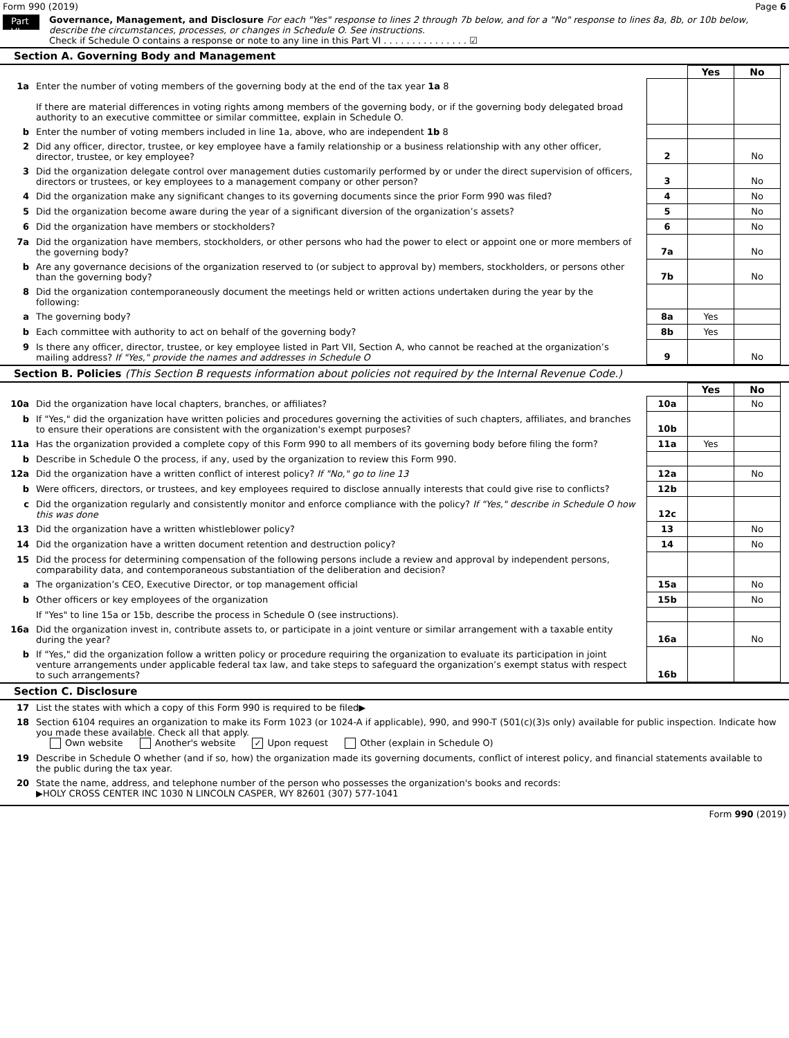Form 990 (2019) Page 6
Part VI
Governance, Management, and Disclosure For each "Yes" response to lines 2 through 7b below, and for a "No" response to lines 8a, 8b, or 10b below, describe the circumstances, processes, or changes in Schedule O. See instructions.
Check if Schedule O contains a response or note to any line in this Part VI . . . . . . . . . . . . . . . ☑
Section A. Governing Body and Management
| | | | | Yes | No |
| 1a | Enter the number of voting members of the governing body at the end of the tax year 1a 8 If there are material differences in voting rights among members of the governing body, or if the governing body delegated broad authority to an executive committee or similar committee, explain in Schedule O. | | | | |
| b | Enter the number of voting members included in line 1a, above, who are independent 1b 8 | | | | |
| 2 | Did any officer, director, trustee, or key employee have a family relationship or a business relationship with any other officer, director, trustee, or key employee? | | 2 | | No |
| 3 | Did the organization delegate control over management duties customarily performed by or under the direct supervision of officers, directors or trustees, or key employees to a management company or other person? | | 3 | | No |
| 4 | Did the organization make any significant changes to its governing documents since the prior Form 990 was filed? | | 4 | | No |
| 5 | Did the organization become aware during the year of a significant diversion of the organization’s assets? | | 5 | | No |
| 6 | Did the organization have members or stockholders? | | 6 | | No |
| 7a | Did the organization have members, stockholders, or other persons who had the power to elect or appoint one or more members of the governing body? | | 7a | | No |
| b | Are any governance decisions of the organization reserved to (or subject to approval by) members, stockholders, or persons other than the governing body? | | 7b | | No |
| 8 | Did the organization contemporaneously document the meetings held or written actions undertaken during the year by the following: | | | | |
| a | The governing body? | | 8a | Yes | |
| b | Each committee with authority to act on behalf of the governing body? | | 8b | Yes | |
| 9 | Is there any officer, director, trustee, or key employee listed in Part VII, Section A, who cannot be reached at the organization’s mailing address? If "Yes," provide the names and addresses in Schedule O | | 9 | | No |
Section B. Policies (This Section B requests information about policies not required by the Internal Revenue Code.)
| | | | | Yes | No |
| 10a | Did the organization have local chapters, branches, or affiliates? | | 10a | | No |
| b | If "Yes," did the organization have written policies and procedures governing the activities of such chapters, affiliates, and branches to ensure their operations are consistent with the organization's exempt purposes? | | 10b | | |
| 11a | Has the organization provided a complete copy of this Form 990 to all members of its governing body before filing the form? | | 11a | Yes | |
| b | Describe in Schedule O the process, if any, used by the organization to review this Form 990. | | | | |
| 12a | Did the organization have a written conflict of interest policy? If "No," go to line 13 | | 12a | | No |
| b | Were officers, directors, or trustees, and key employees required to disclose annually interests that could give rise to conflicts? | | 12b | | |
| c | Did the organization regularly and consistently monitor and enforce compliance with the policy? If "Yes," describe in Schedule O how this was done | | 12c | | |
| 13 | Did the organization have a written whistleblower policy? | | 13 | | No |
| 14 | Did the organization have a written document retention and destruction policy? | | 14 | | No |
| 15 | Did the process for determining compensation of the following persons include a review and approval by independent persons, comparability data, and contemporaneous substantiation of the deliberation and decision? | | | | |
| a | The organization’s CEO, Executive Director, or top management official | | 15a | | No |
| b | Other officers or key employees of the organization | | 15b | | No |
| | If "Yes" to line 15a or 15b, describe the process in Schedule O (see instructions). | | | | |
| 16a | Did the organization invest in, contribute assets to, or participate in a joint venture or similar arrangement with a taxable entity during the year? | | 16a | | No |
| b | If "Yes," did the organization follow a written policy or procedure requiring the organization to evaluate its participation in joint venture arrangements under applicable federal tax law, and take steps to safeguard the organization’s exempt status with respect to such arrangements? | | 16b | | |
Section C. Disclosure
| 17 | List the states with which a copy of this Form 990 is required to be filed▶ |
| 18 | Section 6104 requires an organization to make its Form 1023 (or 1024-A if applicable), 990, and 990-T (501(c)(3)s only) available for public inspection. Indicate how you made these available. Check all that apply. Own website Another's website ✓ Upon request Other (explain in Schedule O) |
| 19 | Describe in Schedule O whether (and if so, how) the organization made its governing documents, conflict of interest policy, and financial statements available to the public during the tax year. |
| 20 | State the name, address, and telephone number of the person who possesses the organization's books and records: ▶HOLY CROSS CENTER INC 1030 N LINCOLN CASPER, WY 82601 (307) 577-1041 |
Form 990 (2019)